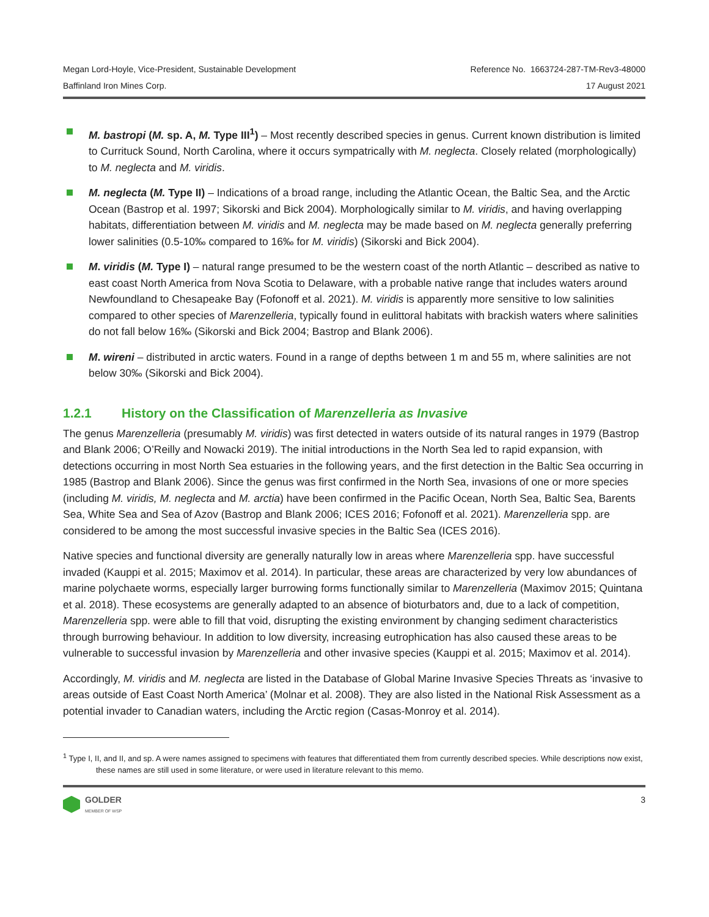Megan Lord-Hoyle, Vice-President, Sustainable Development
Baffinland Iron Mines Corp.
Reference No. 1663724-287-TM-Rev3-48000
17 August 2021
M. bastropi (M. sp. A, M. Type III<sup>1</sup>) – Most recently described species in genus. Current known distribution is limited to Currituck Sound, North Carolina, where it occurs sympatrically with M. neglecta. Closely related (morphologically) to M. neglecta and M. viridis.
M. neglecta (M. Type II) – Indications of a broad range, including the Atlantic Ocean, the Baltic Sea, and the Arctic Ocean (Bastrop et al. 1997; Sikorski and Bick 2004). Morphologically similar to M. viridis, and having overlapping habitats, differentiation between M. viridis and M. neglecta may be made based on M. neglecta generally preferring lower salinities (0.5-10‰ compared to 16‰ for M. viridis) (Sikorski and Bick 2004).
M. viridis (M. Type I) – natural range presumed to be the western coast of the north Atlantic – described as native to east coast North America from Nova Scotia to Delaware, with a probable native range that includes waters around Newfoundland to Chesapeake Bay (Fofonoff et al. 2021). M. viridis is apparently more sensitive to low salinities compared to other species of Marenzelleria, typically found in eulittoral habitats with brackish waters where salinities do not fall below 16‰ (Sikorski and Bick 2004; Bastrop and Blank 2006).
M. wireni – distributed in arctic waters. Found in a range of depths between 1 m and 55 m, where salinities are not below 30‰ (Sikorski and Bick 2004).
1.2.1 History on the Classification of Marenzelleria as Invasive
The genus Marenzelleria (presumably M. viridis) was first detected in waters outside of its natural ranges in 1979 (Bastrop and Blank 2006; O’Reilly and Nowacki 2019). The initial introductions in the North Sea led to rapid expansion, with detections occurring in most North Sea estuaries in the following years, and the first detection in the Baltic Sea occurring in 1985 (Bastrop and Blank 2006). Since the genus was first confirmed in the North Sea, invasions of one or more species (including M. viridis, M. neglecta and M. arctia) have been confirmed in the Pacific Ocean, North Sea, Baltic Sea, Barents Sea, White Sea and Sea of Azov (Bastrop and Blank 2006; ICES 2016; Fofonoff et al. 2021). Marenzelleria spp. are considered to be among the most successful invasive species in the Baltic Sea (ICES 2016).
Native species and functional diversity are generally naturally low in areas where Marenzelleria spp. have successful invaded (Kauppi et al. 2015; Maximov et al. 2014). In particular, these areas are characterized by very low abundances of marine polychaete worms, especially larger burrowing forms functionally similar to Marenzelleria (Maximov 2015; Quintana et al. 2018). These ecosystems are generally adapted to an absence of bioturbators and, due to a lack of competition, Marenzelleria spp. were able to fill that void, disrupting the existing environment by changing sediment characteristics through burrowing behaviour. In addition to low diversity, increasing eutrophication has also caused these areas to be vulnerable to successful invasion by Marenzelleria and other invasive species (Kauppi et al. 2015; Maximov et al. 2014).
Accordingly, M. viridis and M. neglecta are listed in the Database of Global Marine Invasive Species Threats as ‘invasive to areas outside of East Coast North America’ (Molnar et al. 2008). They are also listed in the National Risk Assessment as a potential invader to Canadian waters, including the Arctic region (Casas-Monroy et al. 2014).
<sup>1</sup> Type I, II, and II, and sp. A were names assigned to specimens with features that differentiated them from currently described species. While descriptions now exist, these names are still used in some literature, or were used in literature relevant to this memo.
GOLDER
MEMBER OF WSP
3